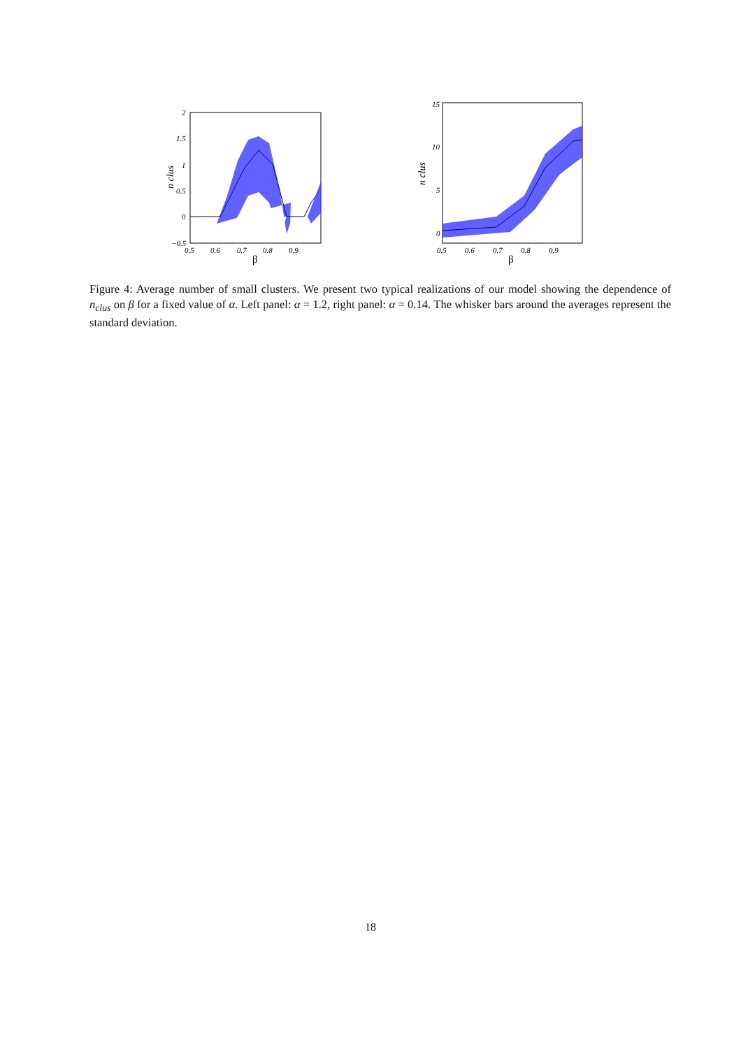2
1.5
1
0.5
0
−0.5
0.5
0.6
0.7
0.8
0.9
β
n clus
15
10
5
0
0.5
0.6
0.7
0.8
0.9
β
n clus
Figure 4: Average number of small clusters. We present two typical realizations of our model showing the dependence of n<sub>clus</sub> on β for a fixed value of α. Left panel: α = 1.2, right panel: α = 0.14. The whisker bars around the averages represent the standard deviation.
18